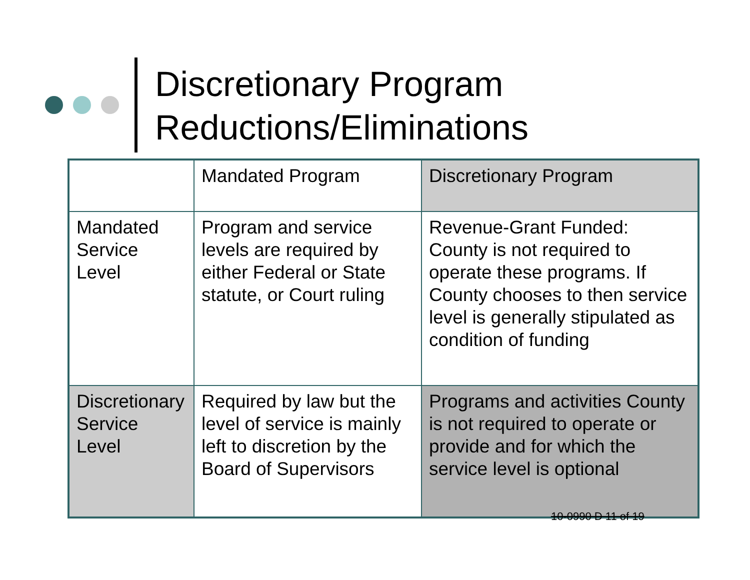Discretionary Program
Reductions/Eliminations
| | Mandated Program | Discretionary Program |
| Mandated Service Level | Program and service levels are required by either Federal or State statute, or Court ruling | Revenue-Grant Funded: County is not required to operate these programs. If County chooses to then service level is generally stipulated as condition of funding |
| Discretionary Service Level | Required by law but the level of service is mainly left to discretion by the Board of Supervisors | Programs and activities County is not required to operate or provide and for which the service level is optional |
10-0990 D 11 of 19